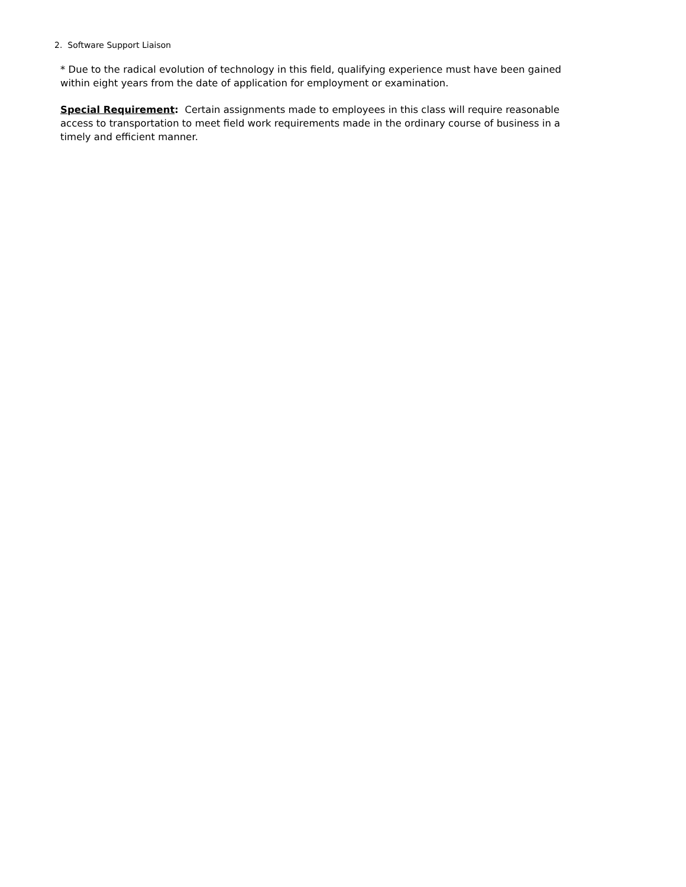2. Software Support Liaison
* Due to the radical evolution of technology in this field, qualifying experience must have been gained within eight years from the date of application for employment or examination.
Special Requirement: Certain assignments made to employees in this class will require reasonable access to transportation to meet field work requirements made in the ordinary course of business in a timely and efficient manner.